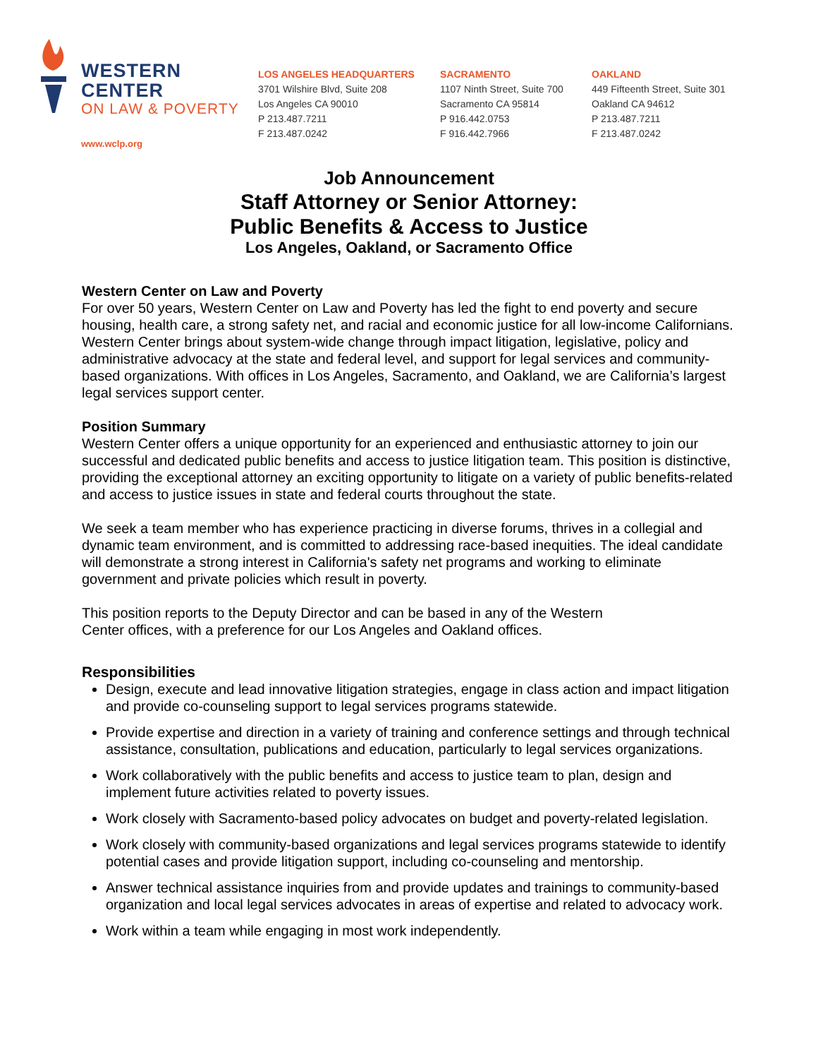WESTERN CENTER
ON LAW & POVERTY
www.wclp.org
LOS ANGELES HEADQUARTERS
3701 Wilshire Blvd, Suite 208
Los Angeles CA 90010
P 213.487.7211
F 213.487.0242
SACRAMENTO
1107 Ninth Street, Suite 700
Sacramento CA 95814
P 916.442.0753
F 916.442.7966
OAKLAND
449 Fifteenth Street, Suite 301
Oakland CA 94612
P 213.487.7211
F 213.487.0242
Job Announcement
Staff Attorney or Senior Attorney:
Public Benefits & Access to Justice
Los Angeles, Oakland, or Sacramento Office
Western Center on Law and Poverty
For over 50 years, Western Center on Law and Poverty has led the fight to end poverty and secure housing, health care, a strong safety net, and racial and economic justice for all low-income Californians. Western Center brings about system-wide change through impact litigation, legislative, policy and administrative advocacy at the state and federal level, and support for legal services and community-based organizations. With offices in Los Angeles, Sacramento, and Oakland, we are California’s largest legal services support center.
Position Summary
Western Center offers a unique opportunity for an experienced and enthusiastic attorney to join our successful and dedicated public benefits and access to justice litigation team. This position is distinctive, providing the exceptional attorney an exciting opportunity to litigate on a variety of public benefits-related and access to justice issues in state and federal courts throughout the state.
We seek a team member who has experience practicing in diverse forums, thrives in a collegial and dynamic team environment, and is committed to addressing race-based inequities. The ideal candidate will demonstrate a strong interest in California's safety net programs and working to eliminate government and private policies which result in poverty.
This position reports to the Deputy Director and can be based in any of the Western
Center offices, with a preference for our Los Angeles and Oakland offices.
Responsibilities
Design, execute and lead innovative litigation strategies, engage in class action and impact litigation and provide co-counseling support to legal services programs statewide.
Provide expertise and direction in a variety of training and conference settings and through technical assistance, consultation, publications and education, particularly to legal services organizations.
Work collaboratively with the public benefits and access to justice team to plan, design and implement future activities related to poverty issues.
Work closely with Sacramento-based policy advocates on budget and poverty-related legislation.
Work closely with community-based organizations and legal services programs statewide to identify potential cases and provide litigation support, including co-counseling and mentorship.
Answer technical assistance inquiries from and provide updates and trainings to community-based organization and local legal services advocates in areas of expertise and related to advocacy work.
Work within a team while engaging in most work independently.